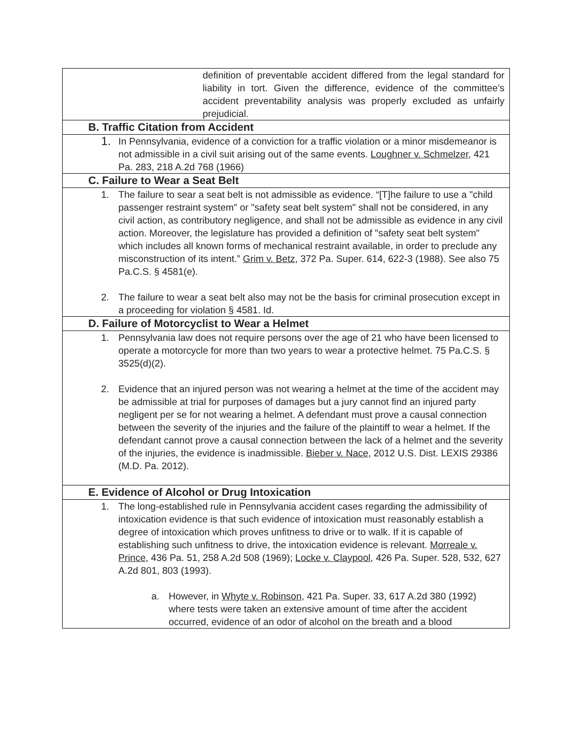| definition of preventable accident differed from the legal standard for liability in tort. Given the difference, evidence of the committee’s accident preventability analysis was properly excluded as unfairly prejudicial. |
| B. Traffic Citation from Accident |
| 1. In Pennsylvania, evidence of a conviction for a traffic violation or a minor misdemeanor is not admissible in a civil suit arising out of the same events. Loughner v. Schmelzer , 421 Pa. 283, 218 A.2d 768 (1966) |
| C. Failure to Wear a Seat Belt |
| 1. The failure to sear a seat belt is not admissible as evidence. “[T]he failure to use a "child passenger restraint system" or "safety seat belt system" shall not be considered, in any civil action, as contributory negligence, and shall not be admissible as evidence in any civil action. Moreover, the legislature has provided a definition of "safety seat belt system" which includes all known forms of mechanical restraint available, in order to preclude any misconstruction of its intent.” Grim v. Betz , 372 Pa. Super. 614, 622-3 (1988). See also 75 Pa.C.S. § 4581(e). 2. The failure to wear a seat belt also may not be the basis for criminal prosecution except in a proceeding for violation § 4581. Id. |
| D. Failure of Motorcyclist to Wear a Helmet |
| 1. Pennsylvania law does not require persons over the age of 21 who have been licensed to operate a motorcycle for more than two years to wear a protective helmet. 75 Pa.C.S. § 3525(d)(2). 2. Evidence that an injured person was not wearing a helmet at the time of the accident may be admissible at trial for purposes of damages but a jury cannot find an injured party negligent per se for not wearing a helmet. A defendant must prove a causal connection between the severity of the injuries and the failure of the plaintiff to wear a helmet. If the defendant cannot prove a causal connection between the lack of a helmet and the severity of the injuries, the evidence is inadmissible. Bieber v. Nace , 2012 U.S. Dist. LEXIS 29386 (M.D. Pa. 2012). |
| E. Evidence of Alcohol or Drug Intoxication |
| 1. The long-established rule in Pennsylvania accident cases regarding the admissibility of intoxication evidence is that such evidence of intoxication must reasonably establish a degree of intoxication which proves unfitness to drive or to walk. If it is capable of establishing such unfitness to drive, the intoxication evidence is relevant. Morreale v. Prince , 436 Pa. 51, 258 A.2d 508 (1969); Locke v. Claypool , 426 Pa. Super. 528, 532, 627 A.2d 801, 803 (1993). a. However, in Whyte v. Robinson , 421 Pa. Super. 33, 617 A.2d 380 (1992) where tests were taken an extensive amount of time after the accident occurred, evidence of an odor of alcohol on the breath and a blood |